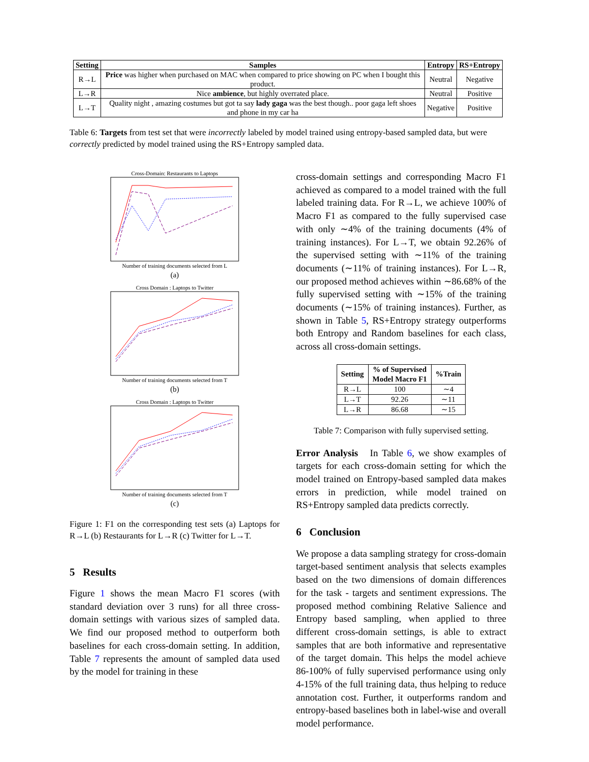| Setting | Samples | Entropy | RS+Entropy |
| --- | --- | --- | --- |
| R→L | Price was higher when purchased on MAC when compared to price showing on PC when I bought this product. | Neutral | Negative |
| L→R | Nice ambience , but highly overrated place. | Neutral | Positive |
| L→T | Quality night , amazing costumes but got ta say lady gaga was the best though.. poor gaga left shoes and phone in my car ha | Negative | Positive |
Table 6: Targets from test set that were incorrectly labeled by model trained using entropy-based sampled data, but were correctly predicted by model trained using the RS+Entropy sampled data.
Cross-Domain: Restaurants to Laptops
Number of training documents selected from L
(a)
Cross Domain : Laptops to Twitter
Number of training documents selected from T
(b)
Cross Domain : Laptops to Twitter
Number of training documents selected from T
(c)
Figure 1: F1 on the corresponding test sets (a) Laptops for R→L (b) Restaurants for L→R (c) Twitter for L→T.
5 Results
Figure 1 shows the mean Macro F1 scores (with standard deviation over 3 runs) for all three cross-domain settings with various sizes of sampled data. We find our proposed method to outperform both baselines for each cross-domain setting. In addition, Table 7 represents the amount of sampled data used by the model for training in these
cross-domain settings and corresponding Macro F1 achieved as compared to a model trained with the full labeled training data. For R→L, we achieve 100% of Macro F1 as compared to the fully supervised case with only ∼4% of the training documents (4% of training instances). For L→T, we obtain 92.26% of the supervised setting with ∼11% of the training documents (∼11% of training instances). For L→R, our proposed method achieves within ∼86.68% of the fully supervised setting with ∼15% of the training documents (∼15% of training instances). Further, as shown in Table 5, RS+Entropy strategy outperforms both Entropy and Random baselines for each class, across all cross-domain settings.
| Setting | % of Supervised Model Macro F1 | %Train |
| --- | --- | --- |
| R→L | 100 | ∼4 |
| L→T | 92.26 | ∼11 |
| L→R | 86.68 | ∼15 |
Table 7: Comparison with fully supervised setting.
Error Analysis In Table 6, we show examples of targets for each cross-domain setting for which the model trained on Entropy-based sampled data makes errors in prediction, while model trained on RS+Entropy sampled data predicts correctly.
6 Conclusion
We propose a data sampling strategy for cross-domain target-based sentiment analysis that selects examples based on the two dimensions of domain differences for the task - targets and sentiment expressions. The proposed method combining Relative Salience and Entropy based sampling, when applied to three different cross-domain settings, is able to extract samples that are both informative and representative of the target domain. This helps the model achieve 86-100% of fully supervised performance using only 4-15% of the full training data, thus helping to reduce annotation cost. Further, it outperforms random and entropy-based baselines both in label-wise and overall model performance.